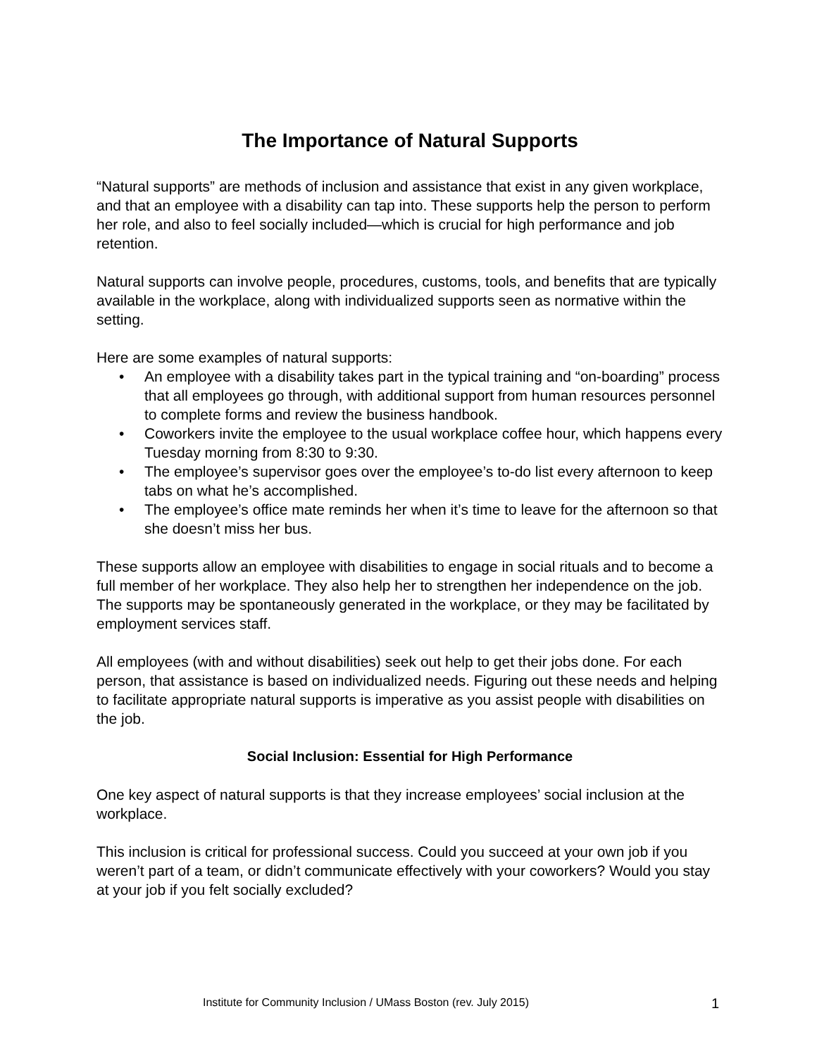The Importance of Natural Supports
“Natural supports” are methods of inclusion and assistance that exist in any given workplace, and that an employee with a disability can tap into. These supports help the person to perform her role, and also to feel socially included—which is crucial for high performance and job retention.
Natural supports can involve people, procedures, customs, tools, and benefits that are typically available in the workplace, along with individualized supports seen as normative within the setting.
Here are some examples of natural supports:
• An employee with a disability takes part in the typical training and “on-boarding” process that all employees go through, with additional support from human resources personnel to complete forms and review the business handbook.
• Coworkers invite the employee to the usual workplace coffee hour, which happens every Tuesday morning from 8:30 to 9:30.
• The employee’s supervisor goes over the employee’s to-do list every afternoon to keep tabs on what he’s accomplished.
• The employee’s office mate reminds her when it’s time to leave for the afternoon so that she doesn’t miss her bus.
These supports allow an employee with disabilities to engage in social rituals and to become a full member of her workplace. They also help her to strengthen her independence on the job. The supports may be spontaneously generated in the workplace, or they may be facilitated by employment services staff.
All employees (with and without disabilities) seek out help to get their jobs done. For each person, that assistance is based on individualized needs. Figuring out these needs and helping to facilitate appropriate natural supports is imperative as you assist people with disabilities on the job.
Social Inclusion: Essential for High Performance
One key aspect of natural supports is that they increase employees’ social inclusion at the workplace.
This inclusion is critical for professional success. Could you succeed at your own job if you weren’t part of a team, or didn’t communicate effectively with your coworkers? Would you stay at your job if you felt socially excluded?
Institute for Community Inclusion / UMass Boston (rev. July 2015)
1